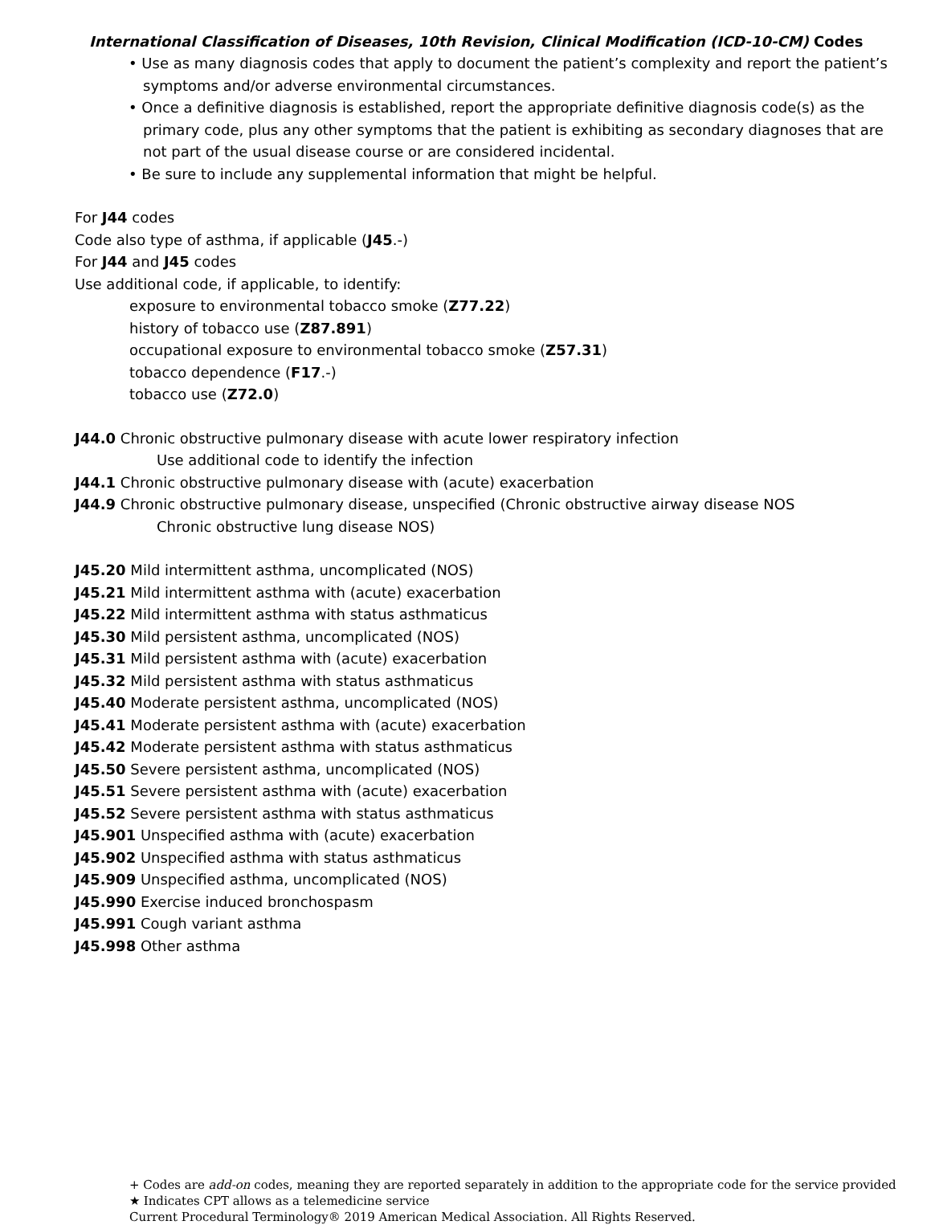International Classification of Diseases, 10th Revision, Clinical Modification (ICD-10-CM) Codes
• Use as many diagnosis codes that apply to document the patient’s complexity and report the patient’s symptoms and/or adverse environmental circumstances.
• Once a definitive diagnosis is established, report the appropriate definitive diagnosis code(s) as the primary code, plus any other symptoms that the patient is exhibiting as secondary diagnoses that are not part of the usual disease course or are considered incidental.
• Be sure to include any supplemental information that might be helpful.
For J44 codes
Code also type of asthma, if applicable (J45.-)
For J44 and J45 codes
Use additional code, if applicable, to identify:
exposure to environmental tobacco smoke (Z77.22)
history of tobacco use (Z87.891)
occupational exposure to environmental tobacco smoke (Z57.31)
tobacco dependence (F17.-)
tobacco use (Z72.0)
J44.0 Chronic obstructive pulmonary disease with acute lower respiratory infection
Use additional code to identify the infection
J44.1 Chronic obstructive pulmonary disease with (acute) exacerbation
J44.9 Chronic obstructive pulmonary disease, unspecified (Chronic obstructive airway disease NOS
Chronic obstructive lung disease NOS)
J45.20 Mild intermittent asthma, uncomplicated (NOS)
J45.21 Mild intermittent asthma with (acute) exacerbation
J45.22 Mild intermittent asthma with status asthmaticus
J45.30 Mild persistent asthma, uncomplicated (NOS)
J45.31 Mild persistent asthma with (acute) exacerbation
J45.32 Mild persistent asthma with status asthmaticus
J45.40 Moderate persistent asthma, uncomplicated (NOS)
J45.41 Moderate persistent asthma with (acute) exacerbation
J45.42 Moderate persistent asthma with status asthmaticus
J45.50 Severe persistent asthma, uncomplicated (NOS)
J45.51 Severe persistent asthma with (acute) exacerbation
J45.52 Severe persistent asthma with status asthmaticus
J45.901 Unspecified asthma with (acute) exacerbation
J45.902 Unspecified asthma with status asthmaticus
J45.909 Unspecified asthma, uncomplicated (NOS)
J45.990 Exercise induced bronchospasm
J45.991 Cough variant asthma
J45.998 Other asthma
+ Codes are add-on codes, meaning they are reported separately in addition to the appropriate code for the service provided
★ Indicates CPT allows as a telemedicine service
Current Procedural Terminology® 2019 American Medical Association. All Rights Reserved.